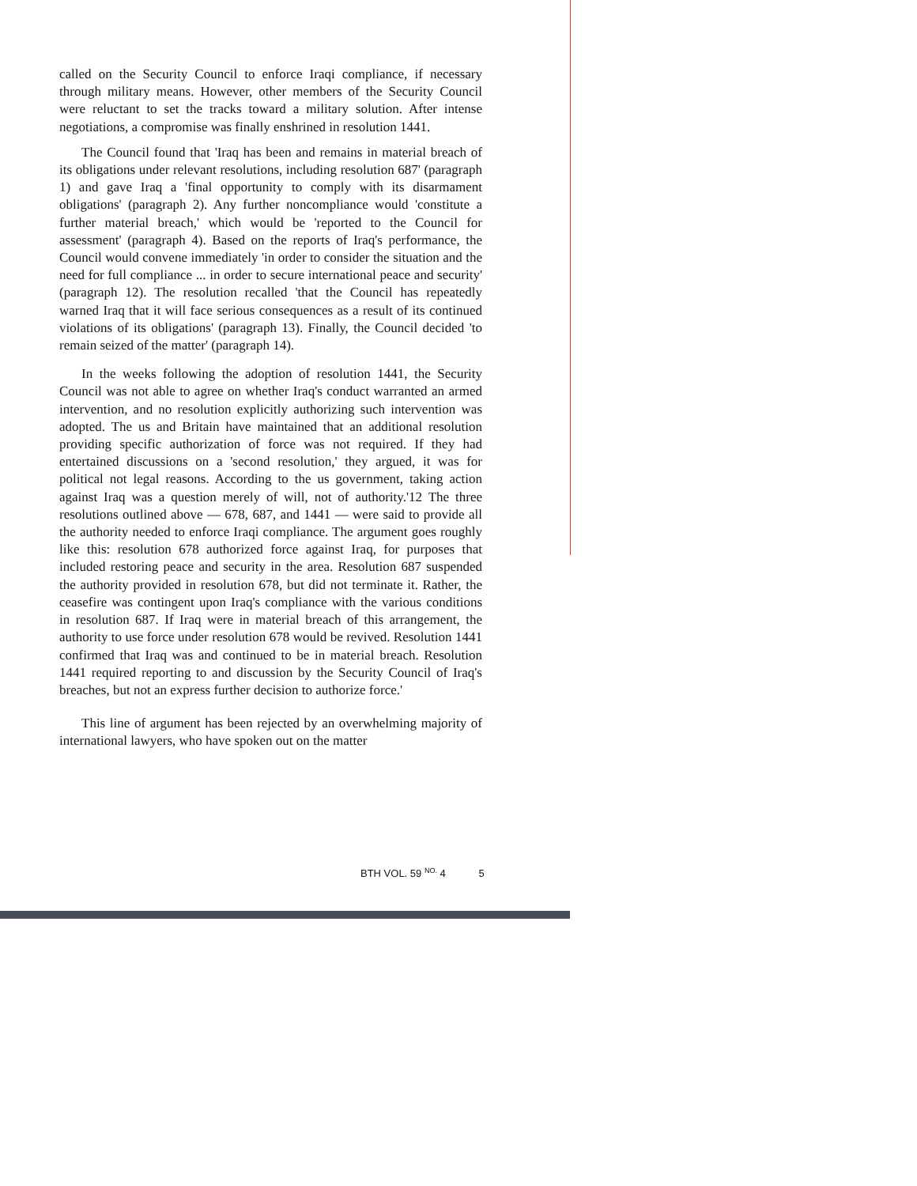called on the Security Council to enforce Iraqi compliance, if necessary through military means. However, other members of the Security Council were reluctant to set the tracks toward a military solution. After intense negotiations, a compromise was finally enshrined in resolution 1441.
The Council found that 'Iraq has been and remains in material breach of its obligations under relevant resolutions, including resolution 687' (paragraph 1) and gave Iraq a 'final opportunity to comply with its disarmament obligations' (paragraph 2). Any further noncompliance would 'constitute a further material breach,' which would be 'reported to the Council for assessment' (paragraph 4). Based on the reports of Iraq's performance, the Council would convene immediately 'in order to consider the situation and the need for full compliance ... in order to secure international peace and security' (paragraph 12). The resolution recalled 'that the Council has repeatedly warned Iraq that it will face serious consequences as a result of its continued violations of its obligations' (paragraph 13). Finally, the Council decided 'to remain seized of the matter' (paragraph 14).
In the weeks following the adoption of resolution 1441, the Security Council was not able to agree on whether Iraq's conduct warranted an armed intervention, and no resolution explicitly authorizing such intervention was adopted. The us and Britain have maintained that an additional resolution providing specific authorization of force was not required. If they had entertained discussions on a 'second resolution,' they argued, it was for political not legal reasons. According to the us government, taking action against Iraq was a question merely of will, not of authority.'12 The three resolutions outlined above — 678, 687, and 1441 — were said to provide all the authority needed to enforce Iraqi compliance. The argument goes roughly like this: resolution 678 authorized force against Iraq, for purposes that included restoring peace and security in the area. Resolution 687 suspended the authority provided in resolution 678, but did not terminate it. Rather, the ceasefire was contingent upon Iraq's compliance with the various conditions in resolution 687. If Iraq were in material breach of this arrangement, the authority to use force under resolution 678 would be revived. Resolution 1441 confirmed that Iraq was and continued to be in material breach. Resolution 1441 required reporting to and discussion by the Security Council of Iraq's breaches, but not an express further decision to authorize force.'
This line of argument has been rejected by an overwhelming majority of international lawyers, who have spoken out on the matter
BTH VOL. 59 <sup>NO.</sup> 4 5